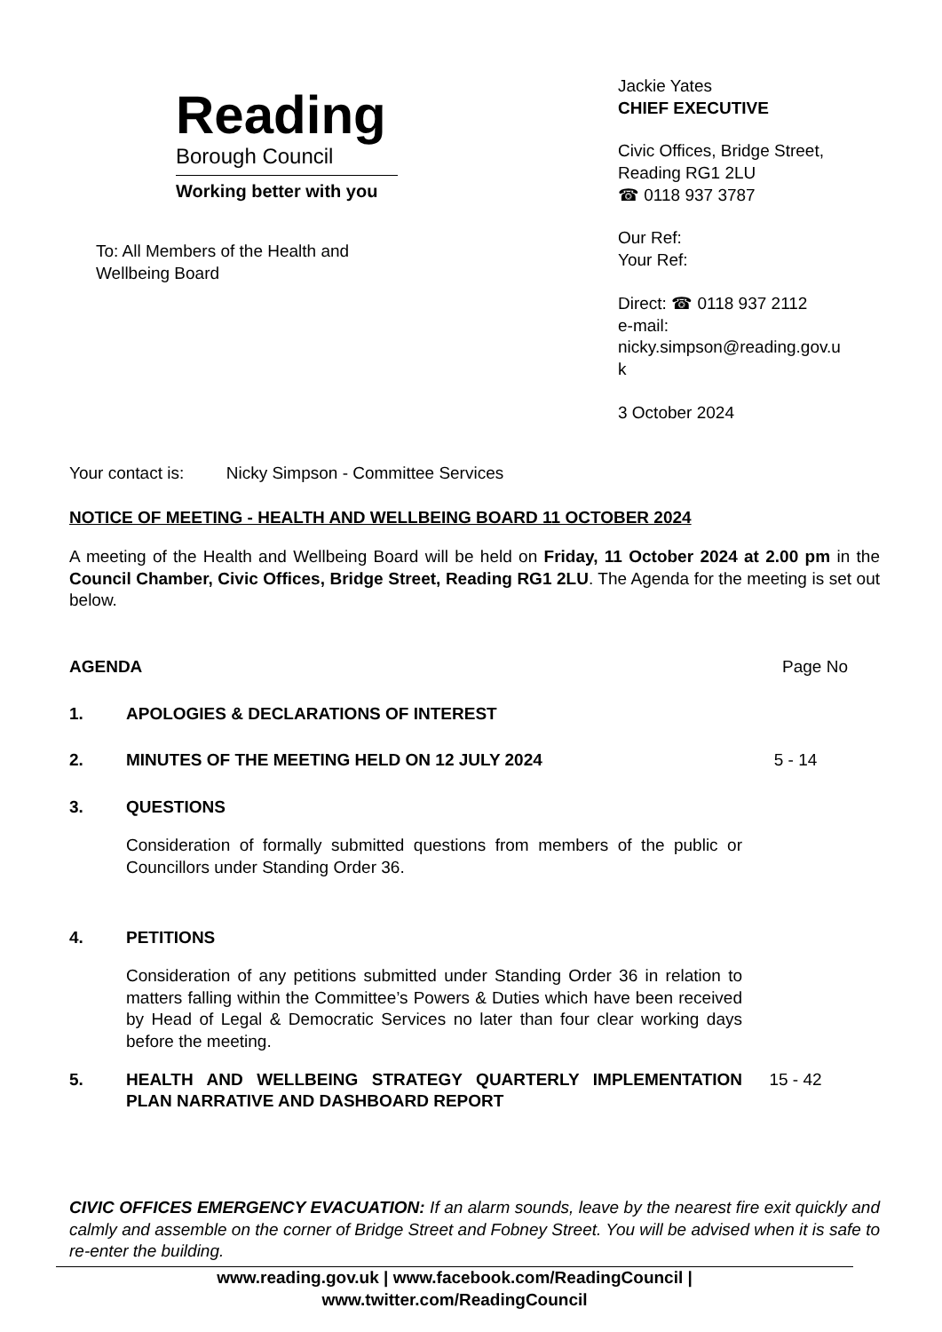Reading
Borough Council
Working better with you
Jackie Yates
CHIEF EXECUTIVE
Civic Offices, Bridge Street,
Reading RG1 2LU
☎ 0118 937 3787
Our Ref:
Your Ref:
Direct: ☎ 0118 937 2112
e-mail:
nicky.simpson@reading.gov.u
k
3 October 2024
To: All Members of the Health and Wellbeing Board
Your contact is: Nicky Simpson - Committee Services
NOTICE OF MEETING - HEALTH AND WELLBEING BOARD 11 OCTOBER 2024
A meeting of the Health and Wellbeing Board will be held on Friday, 11 October 2024 at 2.00 pm in the Council Chamber, Civic Offices, Bridge Street, Reading RG1 2LU. The Agenda for the meeting is set out below.
AGENDA Page No
1. APOLOGIES & DECLARATIONS OF INTEREST
2. MINUTES OF THE MEETING HELD ON 12 JULY 2024 5 - 14
3. QUESTIONS
Consideration of formally submitted questions from members of the public or Councillors under Standing Order 36.
4. PETITIONS
Consideration of any petitions submitted under Standing Order 36 in relation to matters falling within the Committee’s Powers & Duties which have been received by Head of Legal & Democratic Services no later than four clear working days before the meeting.
5. HEALTH AND WELLBEING STRATEGY QUARTERLY IMPLEMENTATION PLAN NARRATIVE AND DASHBOARD REPORT 15 - 42
CIVIC OFFICES EMERGENCY EVACUATION: If an alarm sounds, leave by the nearest fire exit quickly and calmly and assemble on the corner of Bridge Street and Fobney Street. You will be advised when it is safe to re-enter the building.
www.reading.gov.uk | www.facebook.com/ReadingCouncil |
www.twitter.com/ReadingCouncil